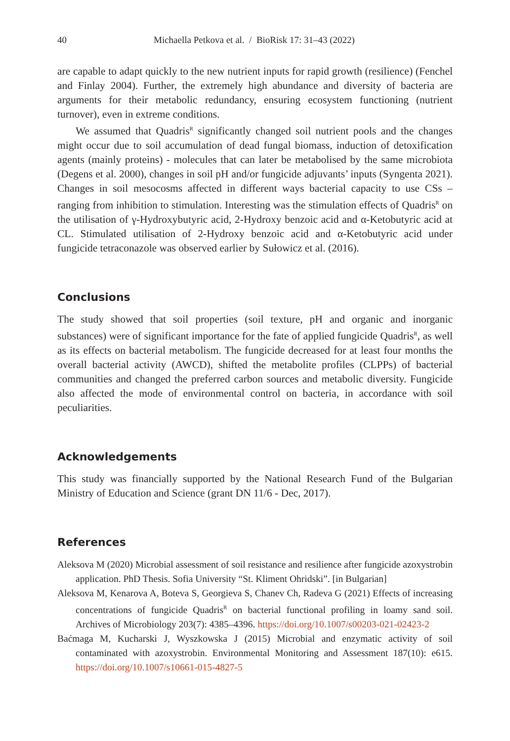40 Michaella Petkova et al. / BioRisk 17: 31–43 (2022)
are capable to adapt quickly to the new nutrient inputs for rapid growth (resilience) (Fenchel and Finlay 2004). Further, the extremely high abundance and diversity of bacteria are arguments for their metabolic redundancy, ensuring ecosystem functioning (nutrient turnover), even in extreme conditions.
We assumed that Quadris<sup>R</sup> significantly changed soil nutrient pools and the changes might occur due to soil accumulation of dead fungal biomass, induction of detoxification agents (mainly proteins) - molecules that can later be metabolised by the same microbiota (Degens et al. 2000), changes in soil pH and/or fungicide adjuvants’ inputs (Syngenta 2021). Changes in soil mesocosms affected in different ways bacterial capacity to use CSs – ranging from inhibition to stimulation. Interesting was the stimulation effects of Quadris<sup>R</sup> on the utilisation of γ-Hydroxybutyric acid, 2-Hydroxy benzoic acid and α-Ketobutyric acid at CL. Stimulated utilisation of 2-Hydroxy benzoic acid and α-Ketobutyric acid under fungicide tetraconazole was observed earlier by Sułowicz et al. (2016).
Conclusions
The study showed that soil properties (soil texture, pH and organic and inorganic substances) were of significant importance for the fate of applied fungicide Quadris<sup>R</sup>, as well as its effects on bacterial metabolism. The fungicide decreased for at least four months the overall bacterial activity (AWCD), shifted the metabolite profiles (CLPPs) of bacterial communities and changed the preferred carbon sources and metabolic diversity. Fungicide also affected the mode of environmental control on bacteria, in accordance with soil peculiarities.
Acknowledgements
This study was financially supported by the National Research Fund of the Bulgarian Ministry of Education and Science (grant DN 11/6 - Dec, 2017).
References
Aleksova M (2020) Microbial assessment of soil resistance and resilience after fungicide azoxystrobin application. PhD Thesis. Sofia University “St. Kliment Ohridski”. [in Bulgarian]
Aleksova M, Kenarova A, Boteva S, Georgieva S, Chanev Ch, Radeva G (2021) Effects of increasing concentrations of fungicide Quadris<sup>R</sup> on bacterial functional profiling in loamy sand soil. Archives of Microbiology 203(7): 4385–4396. https://doi.org/10.1007/s00203-021-02423-2
Baćmaga M, Kucharski J, Wyszkowska J (2015) Microbial and enzymatic activity of soil contaminated with azoxystrobin. Environmental Monitoring and Assessment 187(10): e615. https://doi.org/10.1007/s10661-015-4827-5